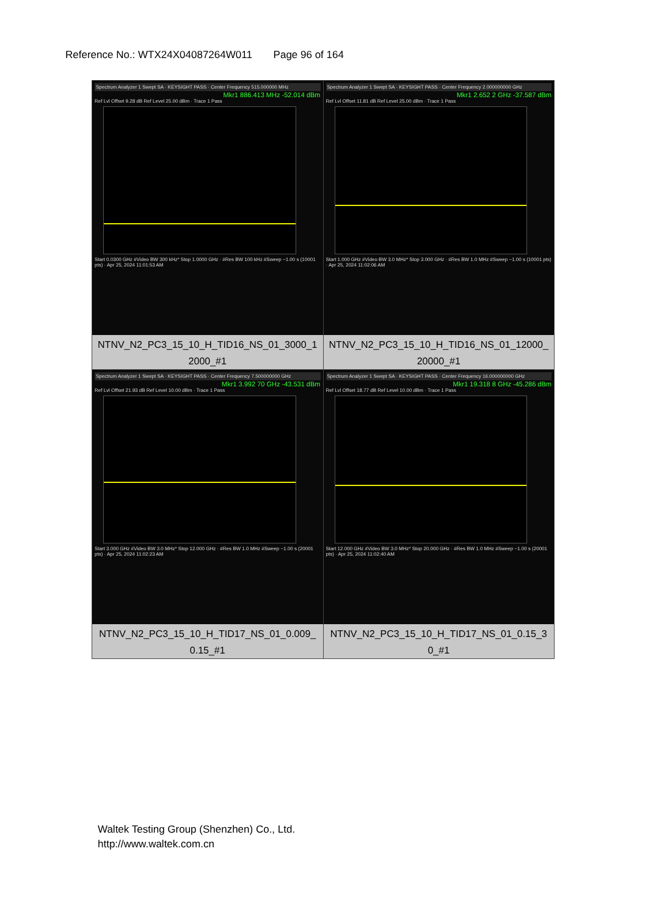Reference No.: WTX24X04087264W011 Page 96 of 164
| Spectrum Analyzer 1 Swept SA · KEYSIGHT PASS · Center Frequency 515.000000 MHz Mkr1 886.413 MHz -52.014 dBm Ref Lvl Offset 9.28 dB Ref Level 25.00 dBm · Trace 1 Pass Start 0.0300 GHz #Video BW 300 kHz* Stop 1.0000 GHz · #Res BW 100 kHz #Sweep ~1.00 s (10001 pts) · Apr 25, 2024 11:01:53 AM NTNV_N2_PC3_15_10_H_TID16_NS_01_3000_1 2000_#1 | Spectrum Analyzer 1 Swept SA · KEYSIGHT PASS · Center Frequency 2.000000000 GHz Mkr1 2.652 2 GHz -37.587 dBm Ref Lvl Offset 11.81 dB Ref Level 25.00 dBm · Trace 1 Pass Start 1.000 GHz #Video BW 3.0 MHz* Stop 3.000 GHz · #Res BW 1.0 MHz #Sweep ~1.00 s (10001 pts) · Apr 25, 2024 11:02:06 AM NTNV_N2_PC3_15_10_H_TID16_NS_01_12000_ 20000_#1 |
| Spectrum Analyzer 1 Swept SA · KEYSIGHT PASS · Center Frequency 7.500000000 GHz Mkr1 3.992 70 GHz -43.531 dBm Ref Lvl Offset 21.93 dB Ref Level 10.00 dBm · Trace 1 Pass Start 3.000 GHz #Video BW 3.0 MHz* Stop 12.000 GHz · #Res BW 1.0 MHz #Sweep ~1.00 s (20001 pts) · Apr 25, 2024 11:02:23 AM NTNV_N2_PC3_15_10_H_TID17_NS_01_0.009_ 0.15_#1 | Spectrum Analyzer 1 Swept SA · KEYSIGHT PASS · Center Frequency 16.000000000 GHz Mkr1 19.318 8 GHz -45.286 dBm Ref Lvl Offset 18.77 dB Ref Level 10.00 dBm · Trace 1 Pass Start 12.000 GHz #Video BW 3.0 MHz* Stop 20.000 GHz · #Res BW 1.0 MHz #Sweep ~1.00 s (20001 pts) · Apr 25, 2024 11:02:40 AM NTNV_N2_PC3_15_10_H_TID17_NS_01_0.15_3 0_#1 |
Waltek Testing Group (Shenzhen) Co., Ltd.
http://www.waltek.com.cn